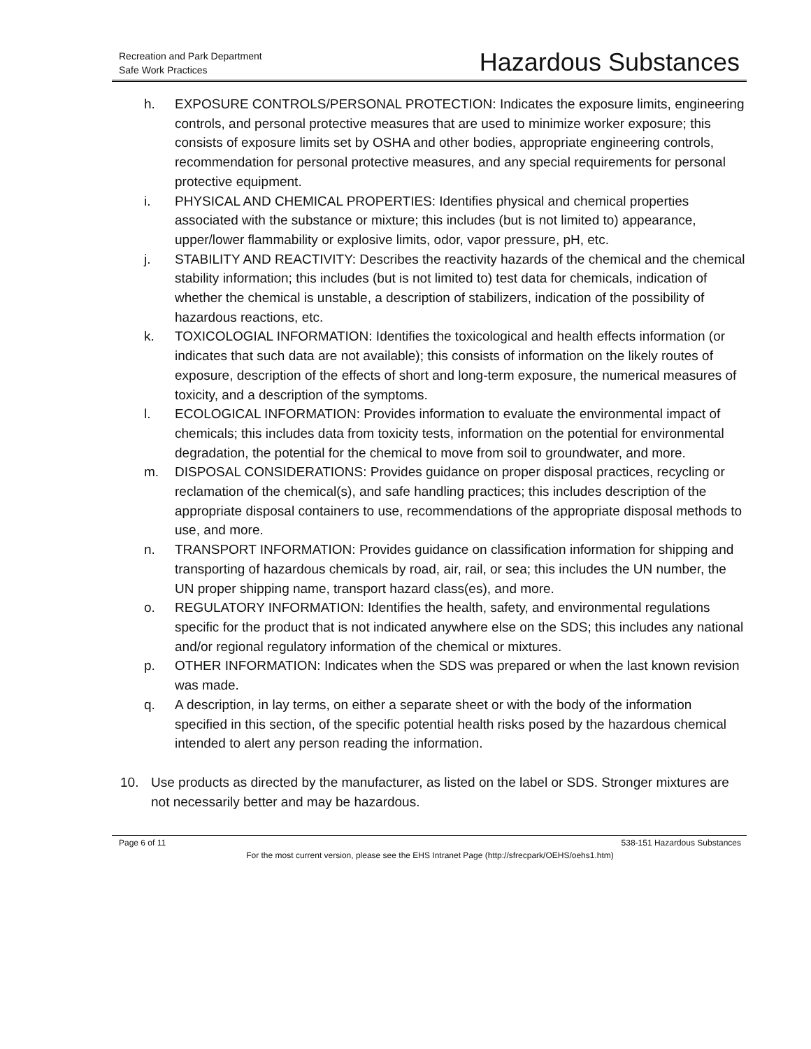Recreation and Park Department
Safe Work Practices
Hazardous Substances
h. EXPOSURE CONTROLS/PERSONAL PROTECTION: Indicates the exposure limits, engineering controls, and personal protective measures that are used to minimize worker exposure; this consists of exposure limits set by OSHA and other bodies, appropriate engineering controls, recommendation for personal protective measures, and any special requirements for personal protective equipment.
i. PHYSICAL AND CHEMICAL PROPERTIES: Identifies physical and chemical properties associated with the substance or mixture; this includes (but is not limited to) appearance, upper/lower flammability or explosive limits, odor, vapor pressure, pH, etc.
j. STABILITY AND REACTIVITY: Describes the reactivity hazards of the chemical and the chemical stability information; this includes (but is not limited to) test data for chemicals, indication of whether the chemical is unstable, a description of stabilizers, indication of the possibility of hazardous reactions, etc.
k. TOXICOLOGIAL INFORMATION: Identifies the toxicological and health effects information (or indicates that such data are not available); this consists of information on the likely routes of exposure, description of the effects of short and long-term exposure, the numerical measures of toxicity, and a description of the symptoms.
l. ECOLOGICAL INFORMATION: Provides information to evaluate the environmental impact of chemicals; this includes data from toxicity tests, information on the potential for environmental degradation, the potential for the chemical to move from soil to groundwater, and more.
m. DISPOSAL CONSIDERATIONS: Provides guidance on proper disposal practices, recycling or reclamation of the chemical(s), and safe handling practices; this includes description of the appropriate disposal containers to use, recommendations of the appropriate disposal methods to use, and more.
n. TRANSPORT INFORMATION: Provides guidance on classification information for shipping and transporting of hazardous chemicals by road, air, rail, or sea; this includes the UN number, the UN proper shipping name, transport hazard class(es), and more.
o. REGULATORY INFORMATION: Identifies the health, safety, and environmental regulations specific for the product that is not indicated anywhere else on the SDS; this includes any national and/or regional regulatory information of the chemical or mixtures.
p. OTHER INFORMATION: Indicates when the SDS was prepared or when the last known revision was made.
q. A description, in lay terms, on either a separate sheet or with the body of the information specified in this section, of the specific potential health risks posed by the hazardous chemical intended to alert any person reading the information.
10. Use products as directed by the manufacturer, as listed on the label or SDS. Stronger mixtures are not necessarily better and may be hazardous.
Page 6 of 11 538-151 Hazardous Substances
For the most current version, please see the EHS Intranet Page (http://sfrecpark/OEHS/oehs1.htm)